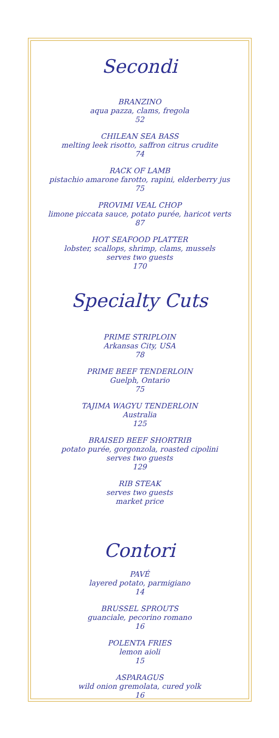Secondi
BRANZINO
aqua pazza, clams, fregola
52
CHILEAN SEA BASS
melting leek risotto, saffron citrus crudite
74
RACK OF LAMB
pistachio amarone farotto, rapini, elderberry jus
75
PROVIMI VEAL CHOP
limone piccata sauce, potato purée, haricot verts
87
HOT SEAFOOD PLATTER
lobster, scallops, shrimp, clams, mussels
serves two guests
170
Specialty Cuts
PRIME STRIPLOIN
Arkansas City, USA
78
PRIME BEEF TENDERLOIN
Guelph, Ontario
75
TAJIMA WAGYU TENDERLOIN
Australia
125
BRAISED BEEF SHORTRIB
potato purée, gorgonzola, roasted cipolini
serves two guests
129
RIB STEAK
serves two guests
market price
Contori
PAVÉ
layered potato, parmigiano
14
BRUSSEL SPROUTS
guanciale, pecorino romano
16
POLENTA FRIES
lemon aioli
15
ASPARAGUS
wild onion gremolata, cured yolk
16